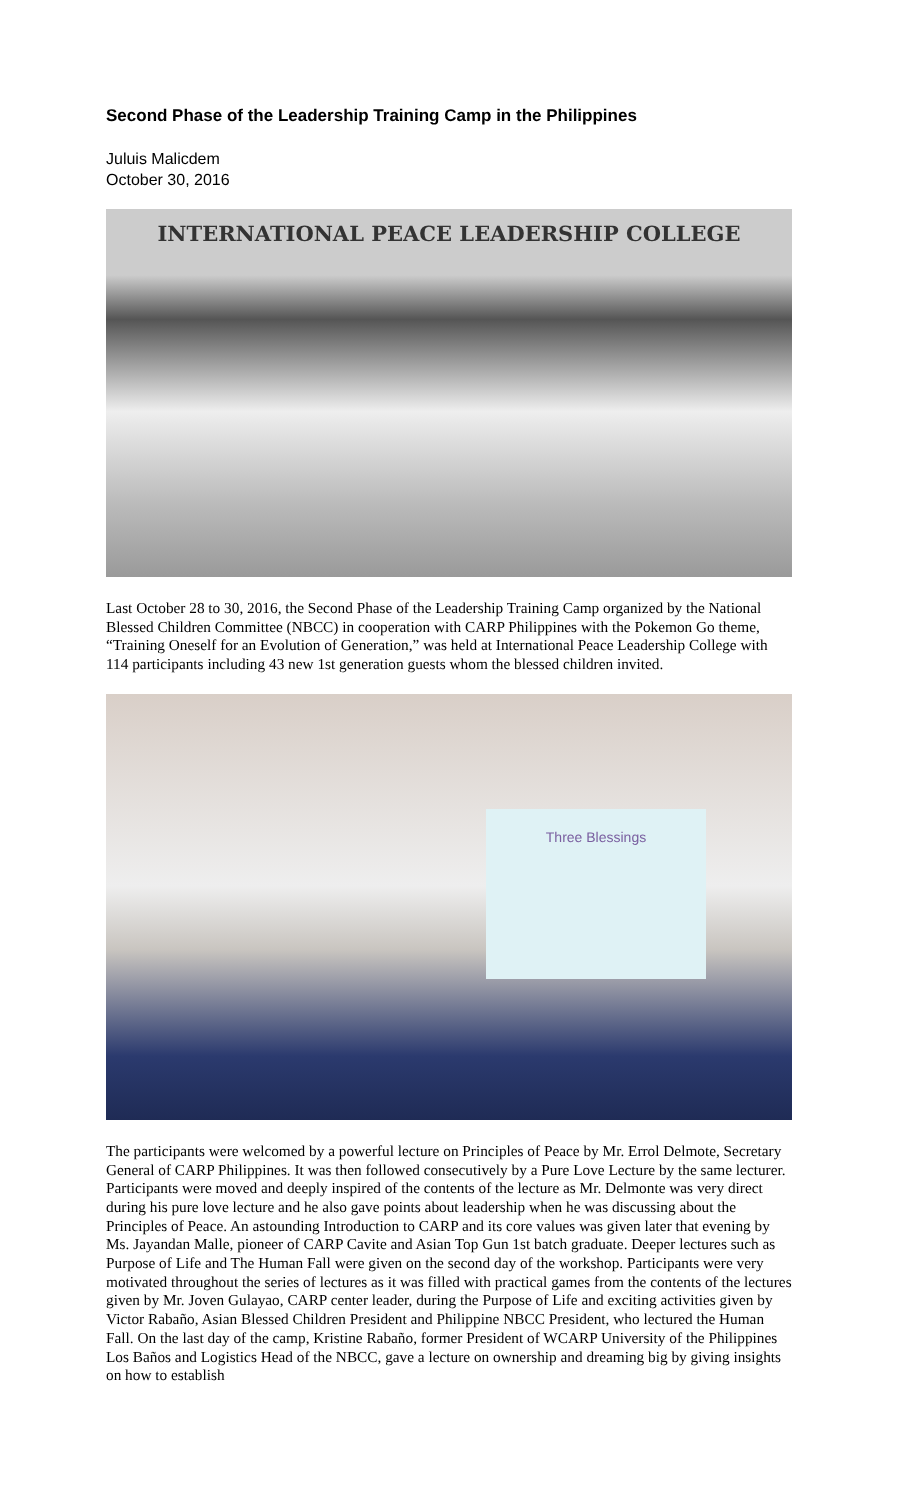Second Phase of the Leadership Training Camp in the Philippines
Juluis Malicdem
October 30, 2016
INTERNATIONAL PEACE LEADERSHIP COLLEGE
Last October 28 to 30, 2016, the Second Phase of the Leadership Training Camp organized by the National Blessed Children Committee (NBCC) in cooperation with CARP Philippines with the Pokemon Go theme, “Training Oneself for an Evolution of Generation,” was held at International Peace Leadership College with 114 participants including 43 new 1st generation guests whom the blessed children invited.
Three Blessings
The participants were welcomed by a powerful lecture on Principles of Peace by Mr. Errol Delmote, Secretary General of CARP Philippines. It was then followed consecutively by a Pure Love Lecture by the same lecturer. Participants were moved and deeply inspired of the contents of the lecture as Mr. Delmonte was very direct during his pure love lecture and he also gave points about leadership when he was discussing about the Principles of Peace. An astounding Introduction to CARP and its core values was given later that evening by Ms. Jayandan Malle, pioneer of CARP Cavite and Asian Top Gun 1st batch graduate. Deeper lectures such as Purpose of Life and The Human Fall were given on the second day of the workshop. Participants were very motivated throughout the series of lectures as it was filled with practical games from the contents of the lectures given by Mr. Joven Gulayao, CARP center leader, during the Purpose of Life and exciting activities given by Victor Rabaño, Asian Blessed Children President and Philippine NBCC President, who lectured the Human Fall. On the last day of the camp, Kristine Rabaño, former President of WCARP University of the Philippines Los Baños and Logistics Head of the NBCC, gave a lecture on ownership and dreaming big by giving insights on how to establish